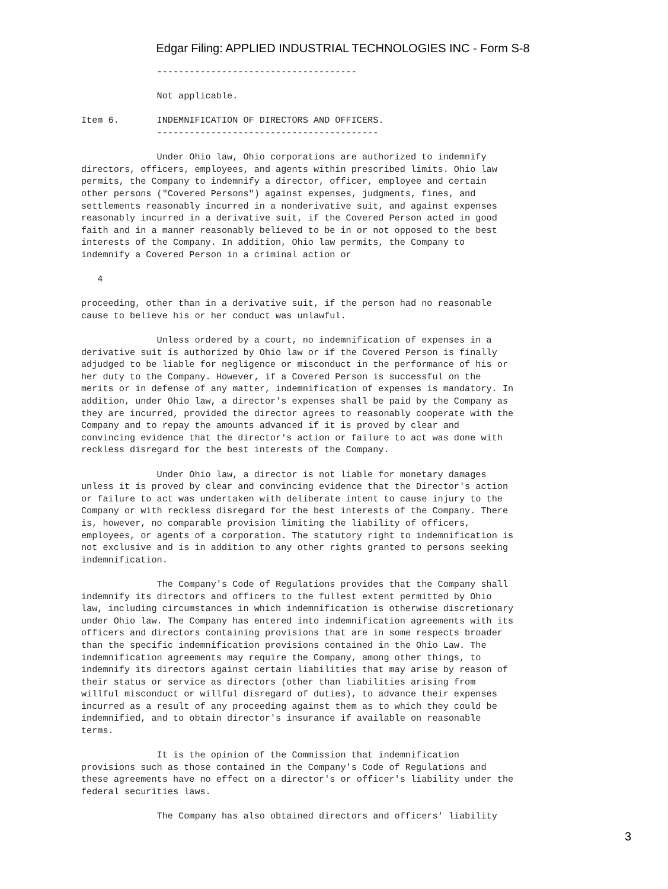Edgar Filing: APPLIED INDUSTRIAL TECHNOLOGIES INC - Form S-8
              -------------------------------------

              Not applicable.

Item 6.       INDEMNIFICATION OF DIRECTORS AND OFFICERS.
              -----------------------------------------

              Under Ohio law, Ohio corporations are authorized to indemnify
directors, officers, employees, and agents within prescribed limits. Ohio law
permits, the Company to indemnify a director, officer, employee and certain
other persons ("Covered Persons") against expenses, judgments, fines, and
settlements reasonably incurred in a nonderivative suit, and against expenses
reasonably incurred in a derivative suit, if the Covered Person acted in good
faith and in a manner reasonably believed to be in or not opposed to the best
interests of the Company. In addition, Ohio law permits, the Company to
indemnify a Covered Person in a criminal action or

   4

proceeding, other than in a derivative suit, if the person had no reasonable
cause to believe his or her conduct was unlawful.

              Unless ordered by a court, no indemnification of expenses in a
derivative suit is authorized by Ohio law or if the Covered Person is finally
adjudged to be liable for negligence or misconduct in the performance of his or
her duty to the Company. However, if a Covered Person is successful on the
merits or in defense of any matter, indemnification of expenses is mandatory. In
addition, under Ohio law, a director's expenses shall be paid by the Company as
they are incurred, provided the director agrees to reasonably cooperate with the
Company and to repay the amounts advanced if it is proved by clear and
convincing evidence that the director's action or failure to act was done with
reckless disregard for the best interests of the Company.

              Under Ohio law, a director is not liable for monetary damages
unless it is proved by clear and convincing evidence that the Director's action
or failure to act was undertaken with deliberate intent to cause injury to the
Company or with reckless disregard for the best interests of the Company. There
is, however, no comparable provision limiting the liability of officers,
employees, or agents of a corporation. The statutory right to indemnification is
not exclusive and is in addition to any other rights granted to persons seeking
indemnification.

              The Company's Code of Regulations provides that the Company shall
indemnify its directors and officers to the fullest extent permitted by Ohio
law, including circumstances in which indemnification is otherwise discretionary
under Ohio law. The Company has entered into indemnification agreements with its
officers and directors containing provisions that are in some respects broader
than the specific indemnification provisions contained in the Ohio Law. The
indemnification agreements may require the Company, among other things, to
indemnify its directors against certain liabilities that may arise by reason of
their status or service as directors (other than liabilities arising from
willful misconduct or willful disregard of duties), to advance their expenses
incurred as a result of any proceeding against them as to which they could be
indemnified, and to obtain director's insurance if available on reasonable
terms.

              It is the opinion of the Commission that indemnification
provisions such as those contained in the Company's Code of Regulations and
these agreements have no effect on a director's or officer's liability under the
federal securities laws.

              The Company has also obtained directors and officers' liability
3